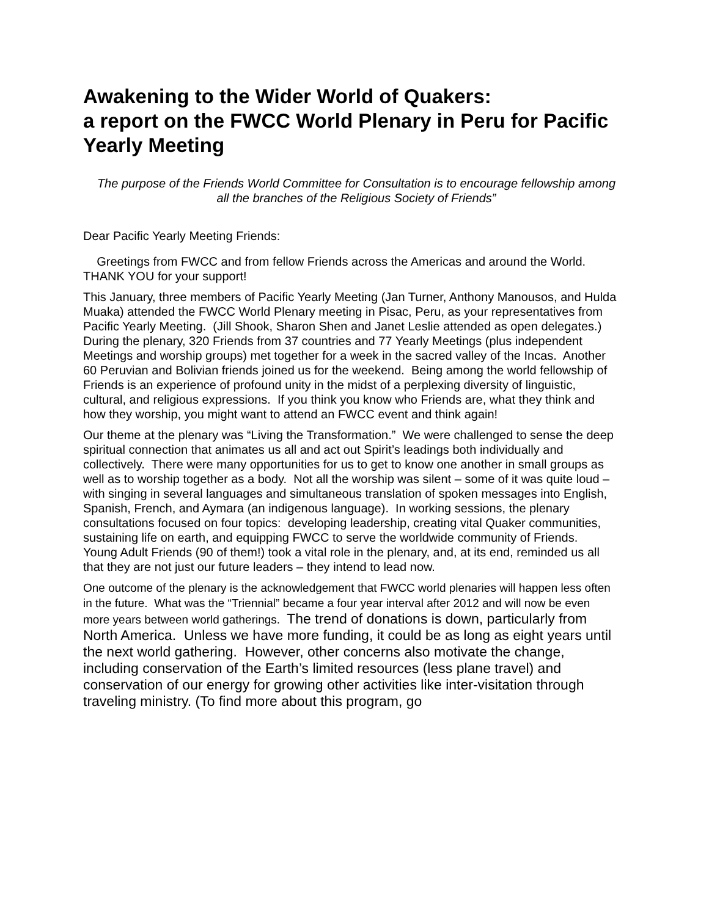Awakening to the Wider World of Quakers:
a report on the FWCC World Plenary in Peru for Pacific Yearly Meeting
The purpose of the Friends World Committee for Consultation is to encourage fellowship among all the branches of the Religious Society of Friends”
Dear Pacific Yearly Meeting Friends:
Greetings from FWCC and from fellow Friends across the Americas and around the World. THANK YOU for your support!
This January, three members of Pacific Yearly Meeting (Jan Turner, Anthony Manousos, and Hulda Muaka) attended the FWCC World Plenary meeting in Pisac, Peru, as your representatives from Pacific Yearly Meeting. (Jill Shook, Sharon Shen and Janet Leslie attended as open delegates.) During the plenary, 320 Friends from 37 countries and 77 Yearly Meetings (plus independent Meetings and worship groups) met together for a week in the sacred valley of the Incas. Another 60 Peruvian and Bolivian friends joined us for the weekend. Being among the world fellowship of Friends is an experience of profound unity in the midst of a perplexing diversity of linguistic, cultural, and religious expressions. If you think you know who Friends are, what they think and how they worship, you might want to attend an FWCC event and think again!
Our theme at the plenary was “Living the Transformation.” We were challenged to sense the deep spiritual connection that animates us all and act out Spirit’s leadings both individually and collectively. There were many opportunities for us to get to know one another in small groups as well as to worship together as a body. Not all the worship was silent – some of it was quite loud – with singing in several languages and simultaneous translation of spoken messages into English, Spanish, French, and Aymara (an indigenous language). In working sessions, the plenary consultations focused on four topics: developing leadership, creating vital Quaker communities, sustaining life on earth, and equipping FWCC to serve the worldwide community of Friends. Young Adult Friends (90 of them!) took a vital role in the plenary, and, at its end, reminded us all that they are not just our future leaders – they intend to lead now.
One outcome of the plenary is the acknowledgement that FWCC world plenaries will happen less often in the future. What was the “Triennial” became a four year interval after 2012 and will now be even more years between world gatherings. The trend of donations is down, particularly from North America. Unless we have more funding, it could be as long as eight years until the next world gathering. However, other concerns also motivate the change, including conservation of the Earth’s limited resources (less plane travel) and conservation of our energy for growing other activities like inter-visitation through traveling ministry. (To find more about this program, go